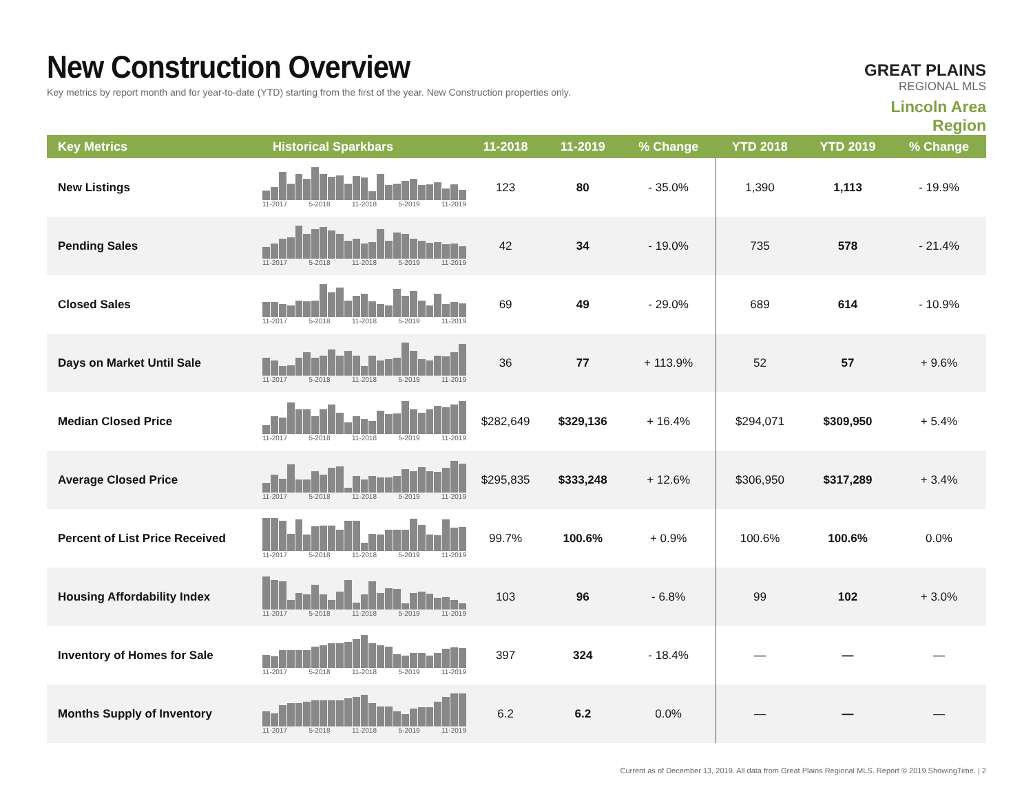New Construction Overview
Key metrics by report month and for year-to-date (YTD) starting from the first of the year. New Construction properties only.
GREAT PLAINS
REGIONAL MLS
Lincoln Area Region
| Key Metrics | Historical Sparkbars | 11-2018 | 11-2019 | % Change | YTD 2018 | YTD 2019 | % Change |
| --- | --- | --- | --- | --- | --- | --- | --- |
| New Listings | 11-2017 5-2018 11-2018 5-2019 11-2019 | 123 | 80 | - 35.0% | 1,390 | 1,113 | - 19.9% |
| Pending Sales | 11-2017 5-2018 11-2018 5-2019 11-2019 | 42 | 34 | - 19.0% | 735 | 578 | - 21.4% |
| Closed Sales | 11-2017 5-2018 11-2018 5-2019 11-2019 | 69 | 49 | - 29.0% | 689 | 614 | - 10.9% |
| Days on Market Until Sale | 11-2017 5-2018 11-2018 5-2019 11-2019 | 36 | 77 | + 113.9% | 52 | 57 | + 9.6% |
| Median Closed Price | 11-2017 5-2018 11-2018 5-2019 11-2019 | $282,649 | $329,136 | + 16.4% | $294,071 | $309,950 | + 5.4% |
| Average Closed Price | 11-2017 5-2018 11-2018 5-2019 11-2019 | $295,835 | $333,248 | + 12.6% | $306,950 | $317,289 | + 3.4% |
| Percent of List Price Received | 11-2017 5-2018 11-2018 5-2019 11-2019 | 99.7% | 100.6% | + 0.9% | 100.6% | 100.6% | 0.0% |
| Housing Affordability Index | 11-2017 5-2018 11-2018 5-2019 11-2019 | 103 | 96 | - 6.8% | 99 | 102 | + 3.0% |
| Inventory of Homes for Sale | 11-2017 5-2018 11-2018 5-2019 11-2019 | 397 | 324 | - 18.4% | — | — | — |
| Months Supply of Inventory | 11-2017 5-2018 11-2018 5-2019 11-2019 | 6.2 | 6.2 | 0.0% | — | — | — |
Current as of December 13, 2019. All data from Great Plains Regional MLS. Report © 2019 ShowingTime. | 2